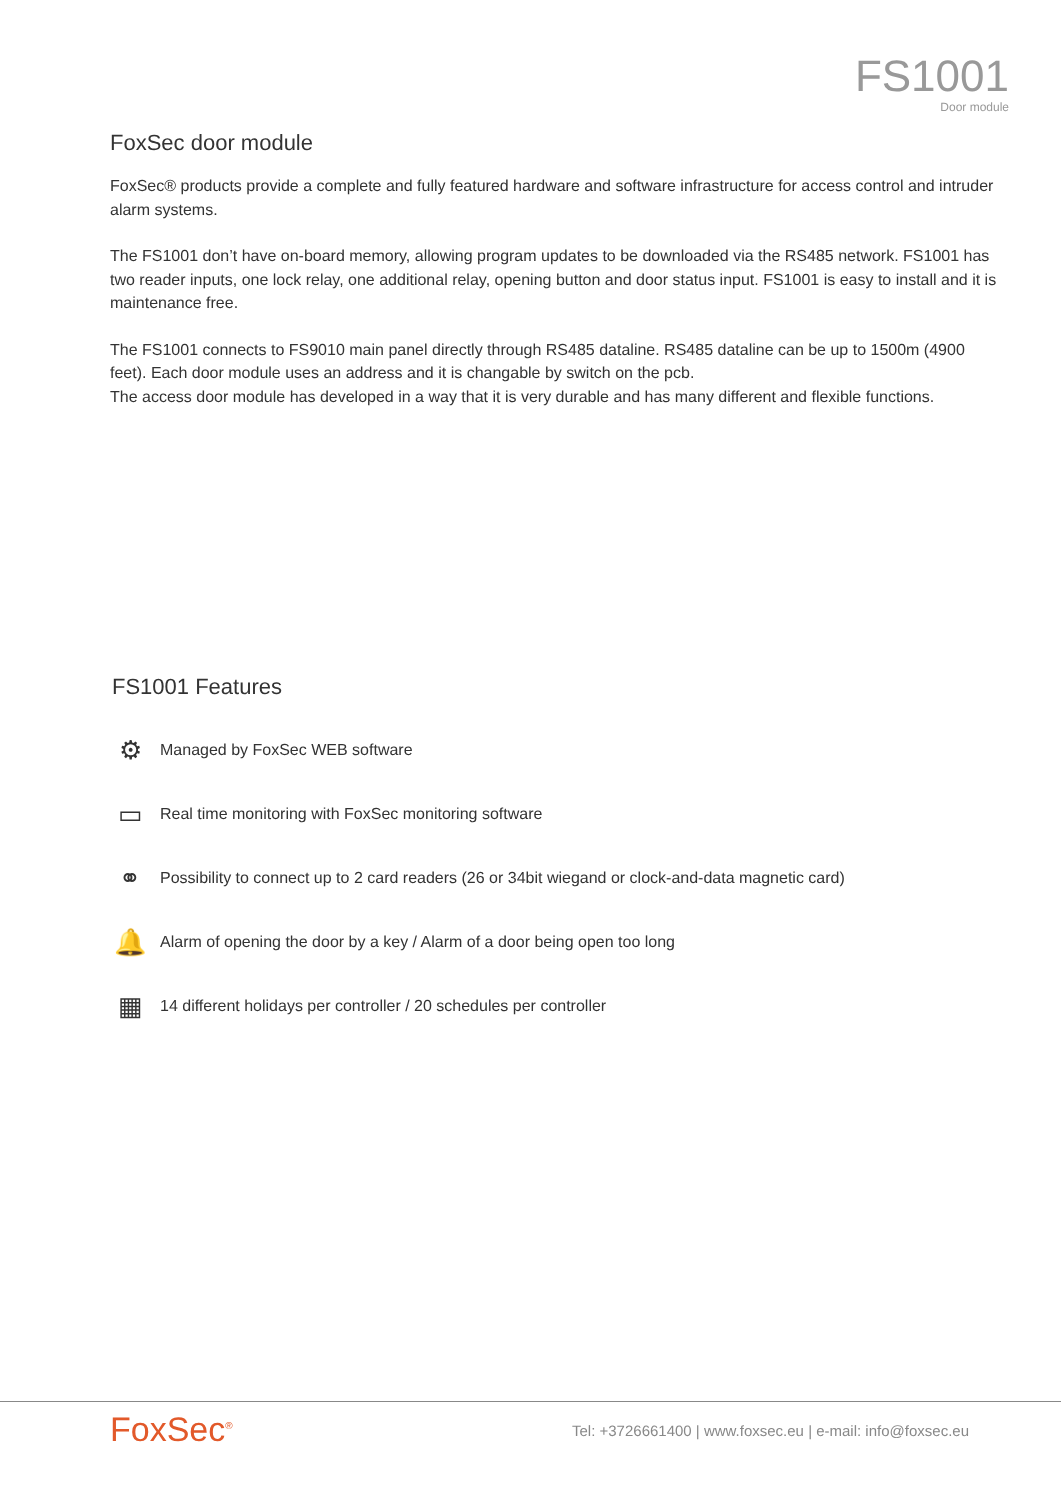FS1001
Door module
FoxSec door module
FoxSec® products provide a complete and fully featured hardware and software infrastructure for access control and intruder alarm systems.
The FS1001 don’t have on-board memory, allowing program updates to be downloaded via the RS485 network. FS1001 has two reader inputs, one lock relay, one additional relay, opening button and door status input. FS1001 is easy to install and it is maintenance free.
The FS1001 connects to FS9010 main panel directly through RS485 dataline. RS485 dataline can be up to 1500m (4900 feet). Each door module uses an address and it is changable by switch on the pcb.
The access door module has developed in a way that it is very durable and has many different and flexible functions.
FS1001 Features
⚙ Managed by FoxSec WEB software
▭ Real time monitoring with FoxSec monitoring software
⚭ Possibility to connect up to 2 card readers (26 or 34bit wiegand or clock-and-data magnetic card)
🔔 Alarm of opening the door by a key / Alarm of a door being open too long
▦ 14 different holidays per controller / 20 schedules per controller
FoxSec<sup>®</sup>
Tel: +3726661400 | www.foxsec.eu | e-mail: info@foxsec.eu